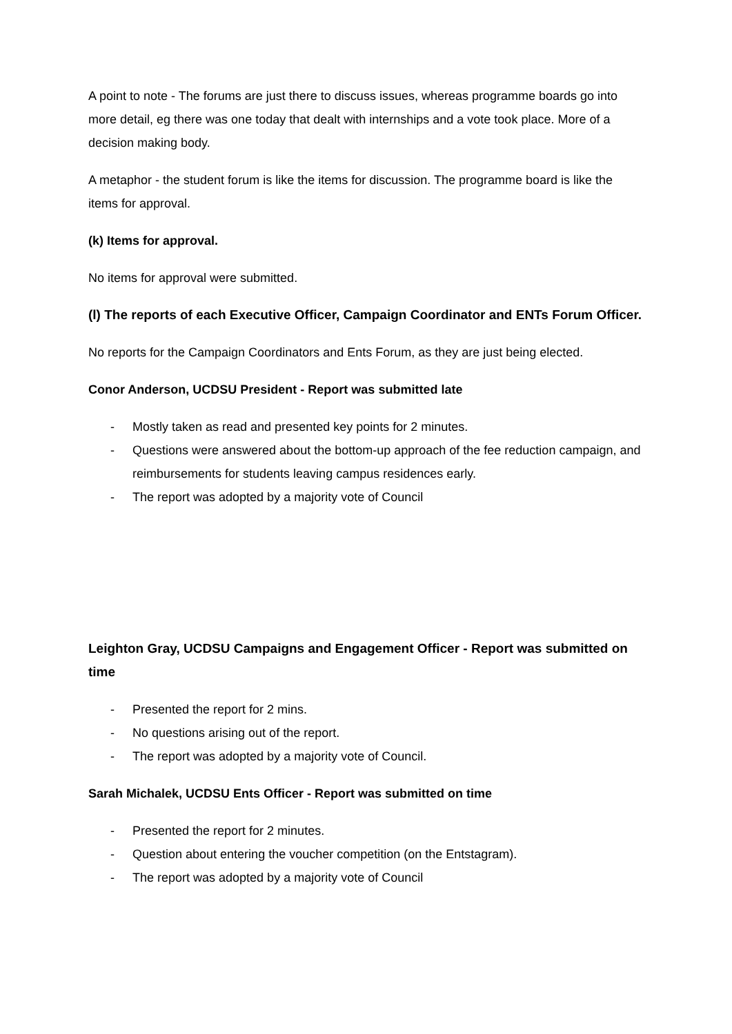A point to note - The forums are just there to discuss issues, whereas programme boards go into more detail, eg there was one today that dealt with internships and a vote took place. More of a decision making body.
A metaphor - the student forum is like the items for discussion. The programme board is like the items for approval.
(k) Items for approval.
No items for approval were submitted.
(l) The reports of each Executive Officer, Campaign Coordinator and ENTs Forum Officer.
No reports for the Campaign Coordinators and Ents Forum, as they are just being elected.
Conor Anderson, UCDSU President - Report was submitted late
- Mostly taken as read and presented key points for 2 minutes.
- Questions were answered about the bottom-up approach of the fee reduction campaign, and reimbursements for students leaving campus residences early.
- The report was adopted by a majority vote of Council
Leighton Gray, UCDSU Campaigns and Engagement Officer - Report was submitted on time
- Presented the report for 2 mins.
- No questions arising out of the report.
- The report was adopted by a majority vote of Council.
Sarah Michalek, UCDSU Ents Officer - Report was submitted on time
- Presented the report for 2 minutes.
- Question about entering the voucher competition (on the Entstagram).
- The report was adopted by a majority vote of Council